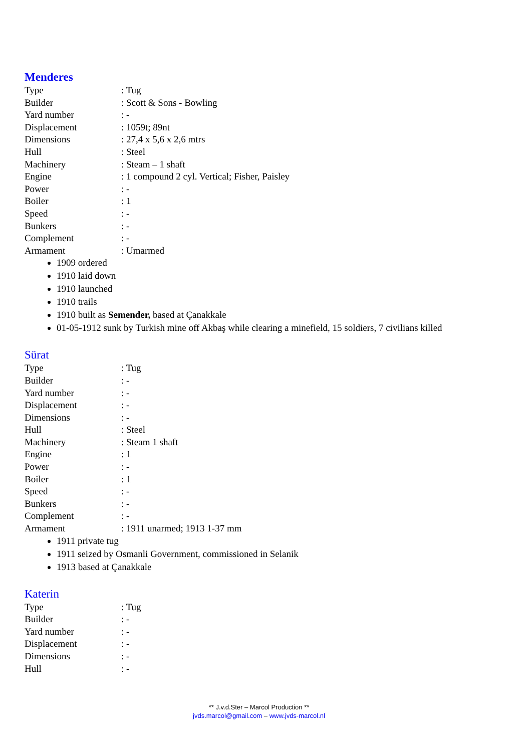Menderes
| Type | : Tug |
| Builder | : Scott & Sons - Bowling |
| Yard number | : - |
| Displacement | : 1059t; 89nt |
| Dimensions | : 27,4 x 5,6 x 2,6 mtrs |
| Hull | : Steel |
| Machinery | : Steam – 1 shaft |
| Engine | : 1 compound 2 cyl. Vertical; Fisher, Paisley |
| Power | : - |
| Boiler | : 1 |
| Speed | : - |
| Bunkers | : - |
| Complement | : - |
| Armament | : Umarmed |
1909 ordered
1910 laid down
1910 launched
1910 trails
1910 built as Semender, based at Çanakkale
01-05-1912 sunk by Turkish mine off Akbaş while clearing a minefield, 15 soldiers, 7 civilians killed
Sürat
| Type | : Tug |
| Builder | : - |
| Yard number | : - |
| Displacement | : - |
| Dimensions | : - |
| Hull | : Steel |
| Machinery | : Steam 1 shaft |
| Engine | : 1 |
| Power | : - |
| Boiler | : 1 |
| Speed | : - |
| Bunkers | : - |
| Complement | : - |
| Armament | : 1911 unarmed; 1913 1-37 mm |
1911 private tug
1911 seized by Osmanli Government, commissioned in Selanik
1913 based at Çanakkale
Katerin
| Type | : Tug |
| Builder | : - |
| Yard number | : - |
| Displacement | : - |
| Dimensions | : - |
| Hull | : - |
** J.v.d.Ster – Marcol Production **
jvds.marcol@gmail.com – www.jvds-marcol.nl